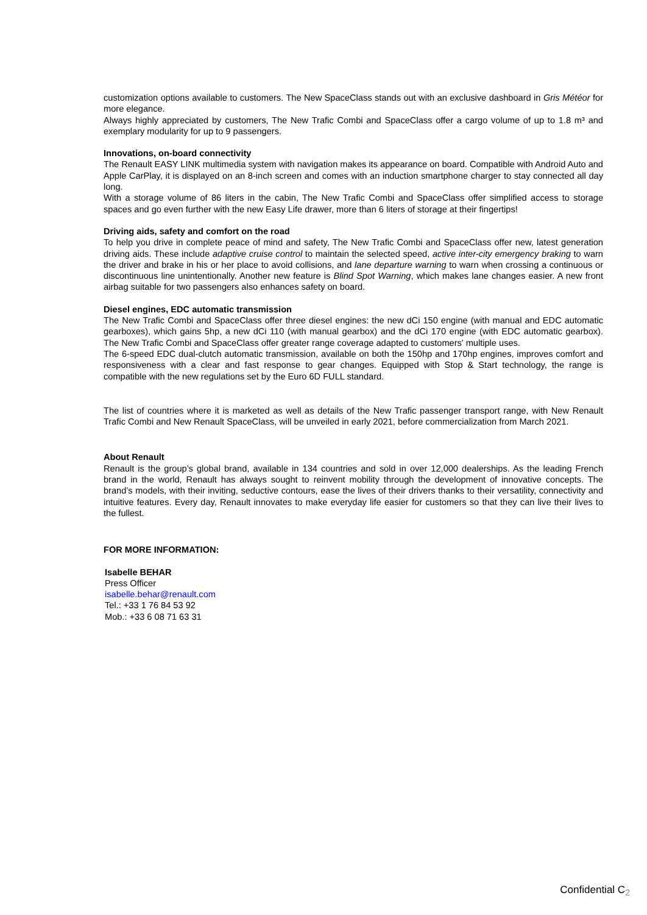customization options available to customers. The New SpaceClass stands out with an exclusive dashboard in Gris Météor for more elegance.
Always highly appreciated by customers, The New Trafic Combi and SpaceClass offer a cargo volume of up to 1.8 m³ and exemplary modularity for up to 9 passengers.
Innovations, on-board connectivity
The Renault EASY LINK multimedia system with navigation makes its appearance on board. Compatible with Android Auto and Apple CarPlay, it is displayed on an 8-inch screen and comes with an induction smartphone charger to stay connected all day long.
With a storage volume of 86 liters in the cabin, The New Trafic Combi and SpaceClass offer simplified access to storage spaces and go even further with the new Easy Life drawer, more than 6 liters of storage at their fingertips!
Driving aids, safety and comfort on the road
To help you drive in complete peace of mind and safety, The New Trafic Combi and SpaceClass offer new, latest generation driving aids. These include adaptive cruise control to maintain the selected speed, active inter-city emergency braking to warn the driver and brake in his or her place to avoid collisions, and lane departure warning to warn when crossing a continuous or discontinuous line unintentionally. Another new feature is Blind Spot Warning, which makes lane changes easier. A new front airbag suitable for two passengers also enhances safety on board.
Diesel engines, EDC automatic transmission
The New Trafic Combi and SpaceClass offer three diesel engines: the new dCi 150 engine (with manual and EDC automatic gearboxes), which gains 5hp, a new dCi 110 (with manual gearbox) and the dCi 170 engine (with EDC automatic gearbox). The New Trafic Combi and SpaceClass offer greater range coverage adapted to customers' multiple uses.
The 6-speed EDC dual-clutch automatic transmission, available on both the 150hp and 170hp engines, improves comfort and responsiveness with a clear and fast response to gear changes. Equipped with Stop & Start technology, the range is compatible with the new regulations set by the Euro 6D FULL standard.
The list of countries where it is marketed as well as details of the New Trafic passenger transport range, with New Renault Trafic Combi and New Renault SpaceClass, will be unveiled in early 2021, before commercialization from March 2021.
About Renault
Renault is the group’s global brand, available in 134 countries and sold in over 12,000 dealerships. As the leading French brand in the world, Renault has always sought to reinvent mobility through the development of innovative concepts. The brand’s models, with their inviting, seductive contours, ease the lives of their drivers thanks to their versatility, connectivity and intuitive features. Every day, Renault innovates to make everyday life easier for customers so that they can live their lives to the fullest.
FOR MORE INFORMATION:
Isabelle BEHAR
Press Officer
isabelle.behar@renault.com
Tel.: +33 1 76 84 53 92
Mob.: +33 6 08 71 63 31
Confidential C<sub>2</sub>